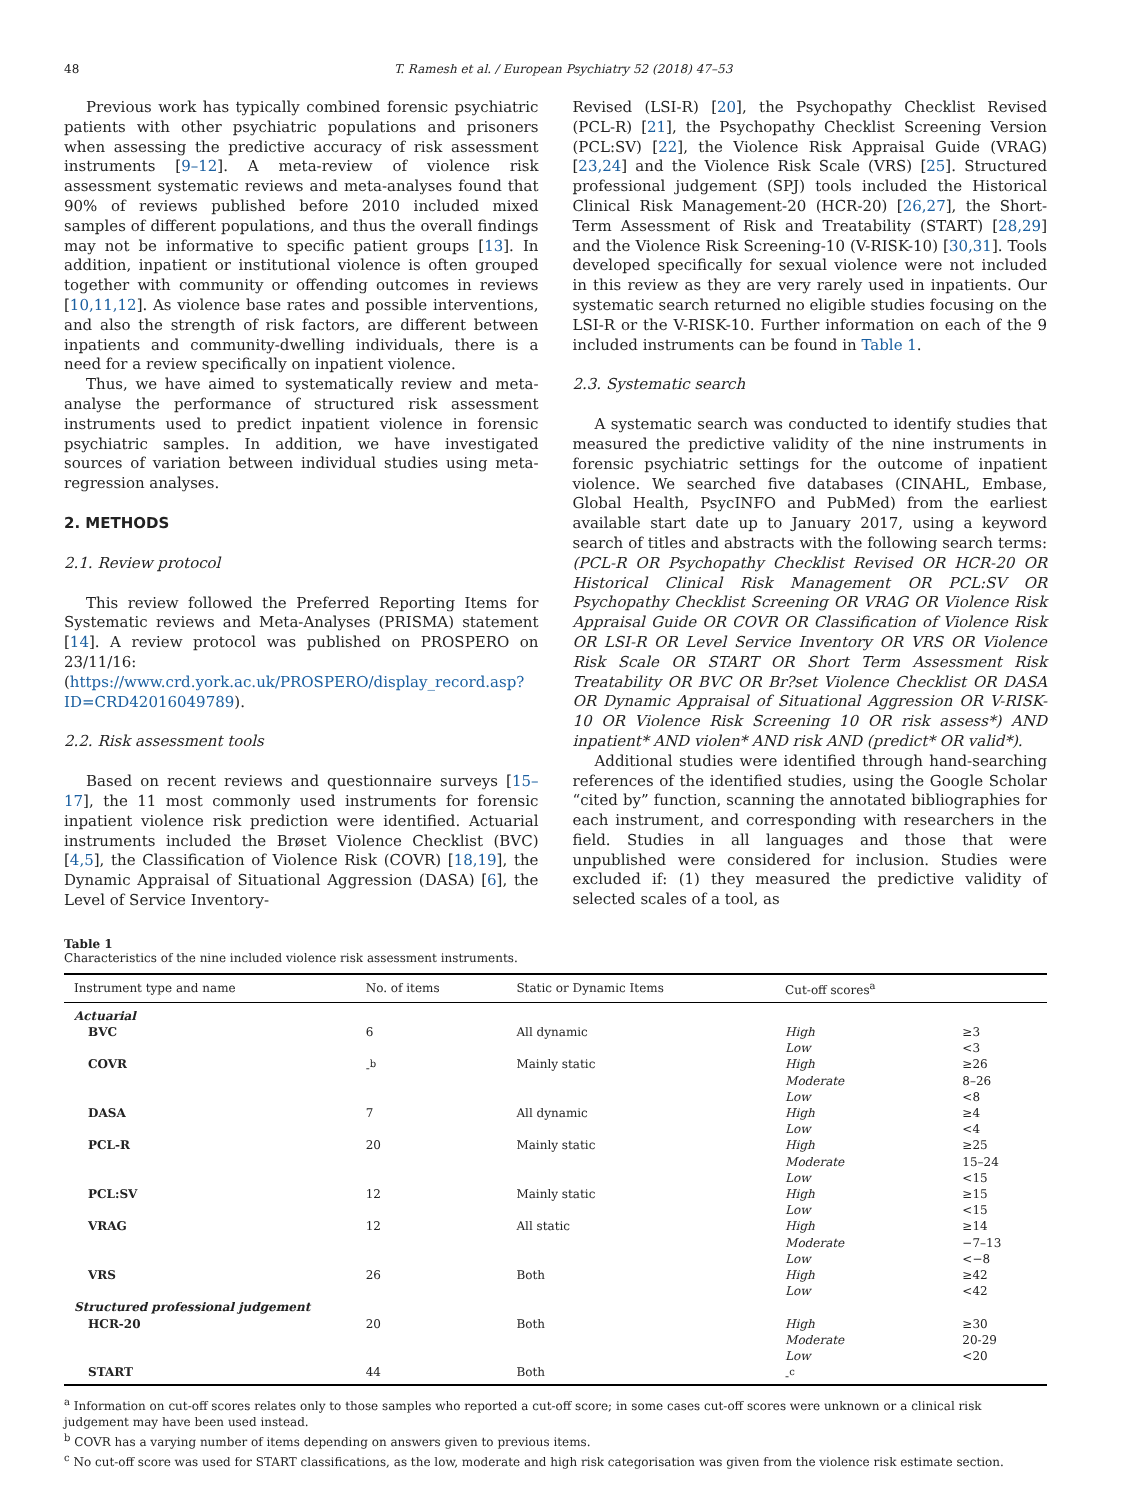48 T. Ramesh et al. / European Psychiatry 52 (2018) 47–53
Previous work has typically combined forensic psychiatric patients with other psychiatric populations and prisoners when assessing the predictive accuracy of risk assessment instruments [9–12]. A meta-review of violence risk assessment systematic reviews and meta-analyses found that 90% of reviews published before 2010 included mixed samples of different populations, and thus the overall findings may not be informative to specific patient groups [13]. In addition, inpatient or institutional violence is often grouped together with community or offending outcomes in reviews [10,11,12]. As violence base rates and possible interventions, and also the strength of risk factors, are different between inpatients and community-dwelling individuals, there is a need for a review specifically on inpatient violence.
Thus, we have aimed to systematically review and meta-analyse the performance of structured risk assessment instruments used to predict inpatient violence in forensic psychiatric samples. In addition, we have investigated sources of variation between individual studies using meta-regression analyses.
2. METHODS
2.1. Review protocol
This review followed the Preferred Reporting Items for Systematic reviews and Meta-Analyses (PRISMA) statement [14]. A review protocol was published on PROSPERO on 23/11/16: (https://www.crd.york.ac.uk/PROSPERO/display_record.asp?ID=CRD42016049789).
2.2. Risk assessment tools
Based on recent reviews and questionnaire surveys [15–17], the 11 most commonly used instruments for forensic inpatient violence risk prediction were identified. Actuarial instruments included the Brøset Violence Checklist (BVC) [4,5], the Classification of Violence Risk (COVR) [18,19], the Dynamic Appraisal of Situational Aggression (DASA) [6], the Level of Service Inventory-
Revised (LSI-R) [20], the Psychopathy Checklist Revised (PCL-R) [21], the Psychopathy Checklist Screening Version (PCL:SV) [22], the Violence Risk Appraisal Guide (VRAG) [23,24] and the Violence Risk Scale (VRS) [25]. Structured professional judgement (SPJ) tools included the Historical Clinical Risk Management-20 (HCR-20) [26,27], the Short-Term Assessment of Risk and Treatability (START) [28,29] and the Violence Risk Screening-10 (V-RISK-10) [30,31]. Tools developed specifically for sexual violence were not included in this review as they are very rarely used in inpatients. Our systematic search returned no eligible studies focusing on the LSI-R or the V-RISK-10. Further information on each of the 9 included instruments can be found in Table 1.
2.3. Systematic search
A systematic search was conducted to identify studies that measured the predictive validity of the nine instruments in forensic psychiatric settings for the outcome of inpatient violence. We searched five databases (CINAHL, Embase, Global Health, PsycINFO and PubMed) from the earliest available start date up to January 2017, using a keyword search of titles and abstracts with the following search terms: (PCL-R OR Psychopathy Checklist Revised OR HCR-20 OR Historical Clinical Risk Management OR PCL:SV OR Psychopathy Checklist Screening OR VRAG OR Violence Risk Appraisal Guide OR COVR OR Classification of Violence Risk OR LSI-R OR Level Service Inventory OR VRS OR Violence Risk Scale OR START OR Short Term Assessment Risk Treatability OR BVC OR Br?set Violence Checklist OR DASA OR Dynamic Appraisal of Situational Aggression OR V-RISK-10 OR Violence Risk Screening 10 OR risk assess*) AND inpatient* AND violen* AND risk AND (predict* OR valid*).
Additional studies were identified through hand-searching references of the identified studies, using the Google Scholar “cited by” function, scanning the annotated bibliographies for each instrument, and corresponding with researchers in the field. Studies in all languages and those that were unpublished were considered for inclusion. Studies were excluded if: (1) they measured the predictive validity of selected scales of a tool, as
Table 1
Characteristics of the nine included violence risk assessment instruments.
| Instrument type and name | No. of items | Static or Dynamic Items | Cut-off scores<sup>a</sup> | |
| --- | --- | --- | --- | --- |
| Actuarial | | | | |
| BVC | 6 | All dynamic | High Low | ≥3 <3 |
| COVR | -<sup>b</sup> | Mainly static | High Moderate Low | ≥26 8–26 <8 |
| DASA | 7 | All dynamic | High Low | ≥4 <4 |
| PCL-R | 20 | Mainly static | High Moderate Low | ≥25 15–24 <15 |
| PCL:SV | 12 | Mainly static | High Low | ≥15 <15 |
| VRAG | 12 | All static | High Moderate Low | ≥14 −7–13 <−8 |
| VRS | 26 | Both | High Low | ≥42 <42 |
| Structured professional judgement | | | | |
| HCR-20 | 20 | Both | High Moderate Low | ≥30 20-29 <20 |
| START | 44 | Both | -<sup>c</sup> | |
<sup>a</sup> Information on cut-off scores relates only to those samples who reported a cut-off score; in some cases cut-off scores were unknown or a clinical risk judgement may have been used instead.
<sup>b</sup> COVR has a varying number of items depending on answers given to previous items.
<sup>c</sup> No cut-off score was used for START classifications, as the low, moderate and high risk categorisation was given from the violence risk estimate section.